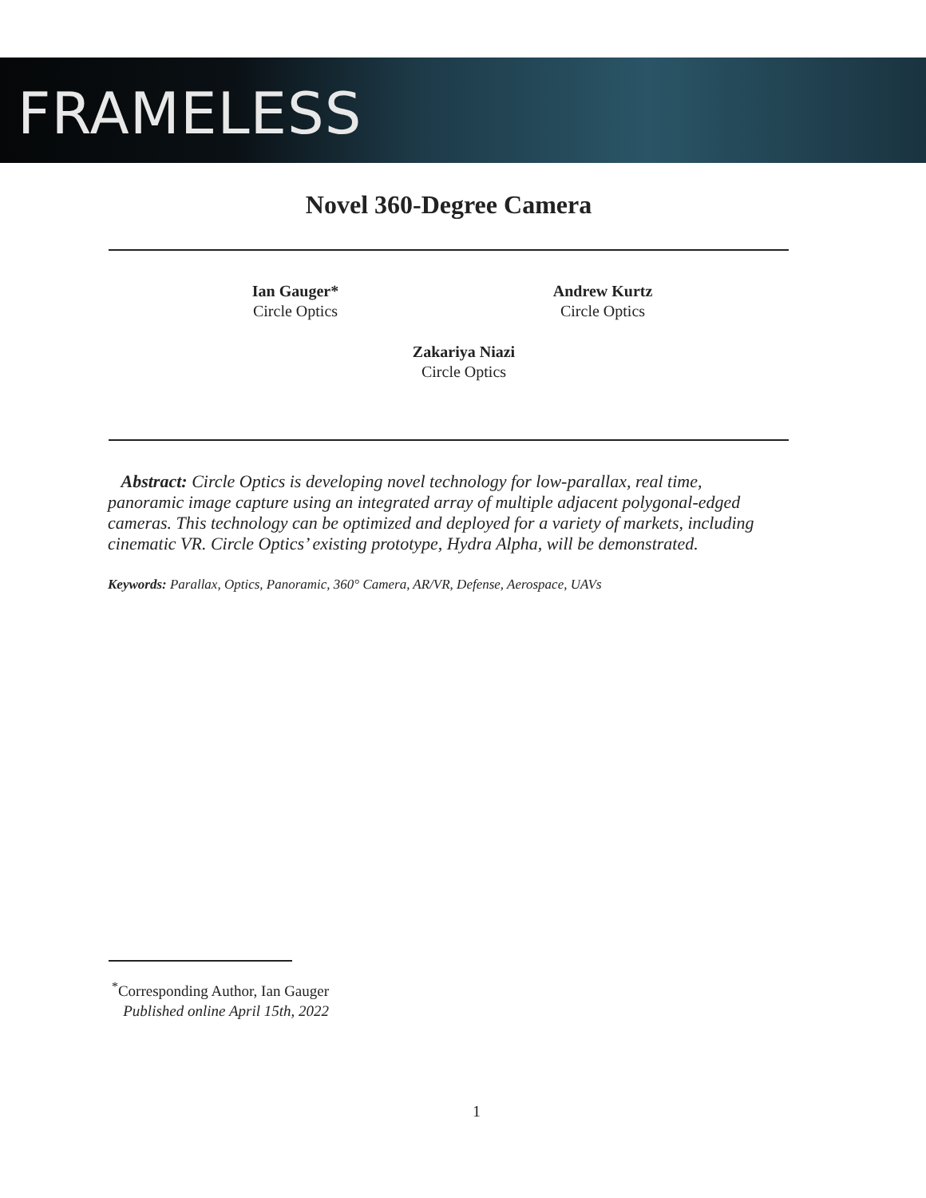FRAMELESS
Novel 360-Degree Camera
Ian Gauger*
Circle Optics
Andrew Kurtz
Circle Optics
Zakariya Niazi
Circle Optics
Abstract: Circle Optics is developing novel technology for low-parallax, real time, panoramic image capture using an integrated array of multiple adjacent polygonal-edged cameras. This technology can be optimized and deployed for a variety of markets, including cinematic VR. Circle Optics’ existing prototype, Hydra Alpha, will be demonstrated.
Keywords: Parallax, Optics, Panoramic, 360° Camera, AR/VR, Defense, Aerospace, UAVs
<sup>*</sup> Corresponding Author, Ian Gauger
Published online April 15th, 2022
1